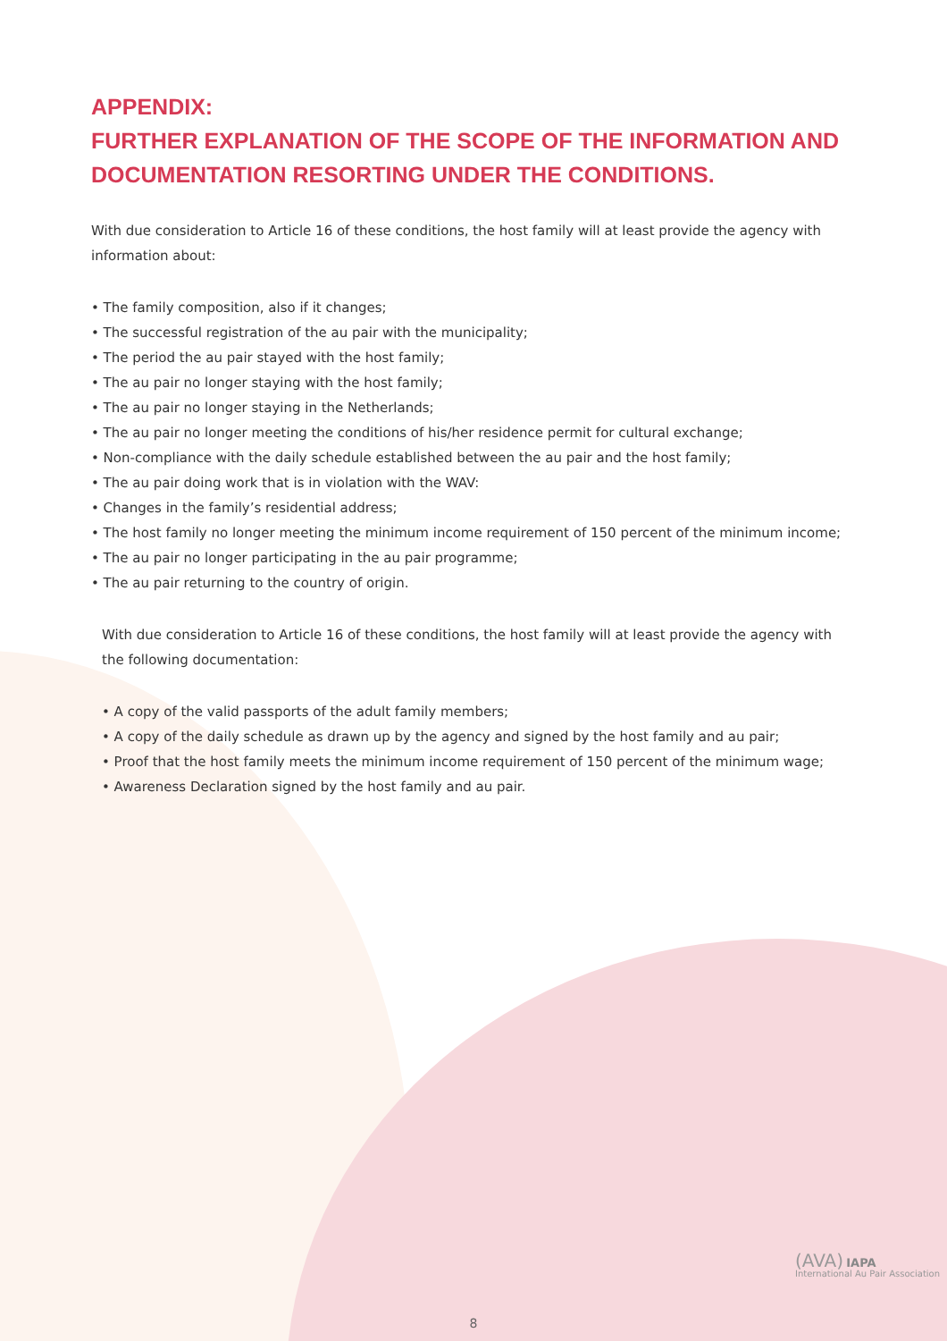APPENDIX:
FURTHER EXPLANATION OF THE SCOPE OF THE INFORMATION AND DOCUMENTATION RESORTING UNDER THE CONDITIONS.
With due consideration to Article 16 of these conditions, the host family will at least provide the agency with information about:
• The family composition, also if it changes;
• The successful registration of the au pair with the municipality;
• The period the au pair stayed with the host family;
• The au pair no longer staying with the host family;
• The au pair no longer staying in the Netherlands;
• The au pair no longer meeting the conditions of his/her residence permit for cultural exchange;
• Non-compliance with the daily schedule established between the au pair and the host family;
• The au pair doing work that is in violation with the WAV:
• Changes in the family’s residential address;
• The host family no longer meeting the minimum income requirement of 150 percent of the minimum income;
• The au pair no longer participating in the au pair programme;
• The au pair returning to the country of origin.
With due consideration to Article 16 of these conditions, the host family will at least provide the agency with the following documentation:
• A copy of the valid passports of the adult family members;
• A copy of the daily schedule as drawn up by the agency and signed by the host family and au pair;
• Proof that the host family meets the minimum income requirement of 150 percent of the minimum wage;
• Awareness Declaration signed by the host family and au pair.
(AVA) IAPA
International Au Pair Association
8